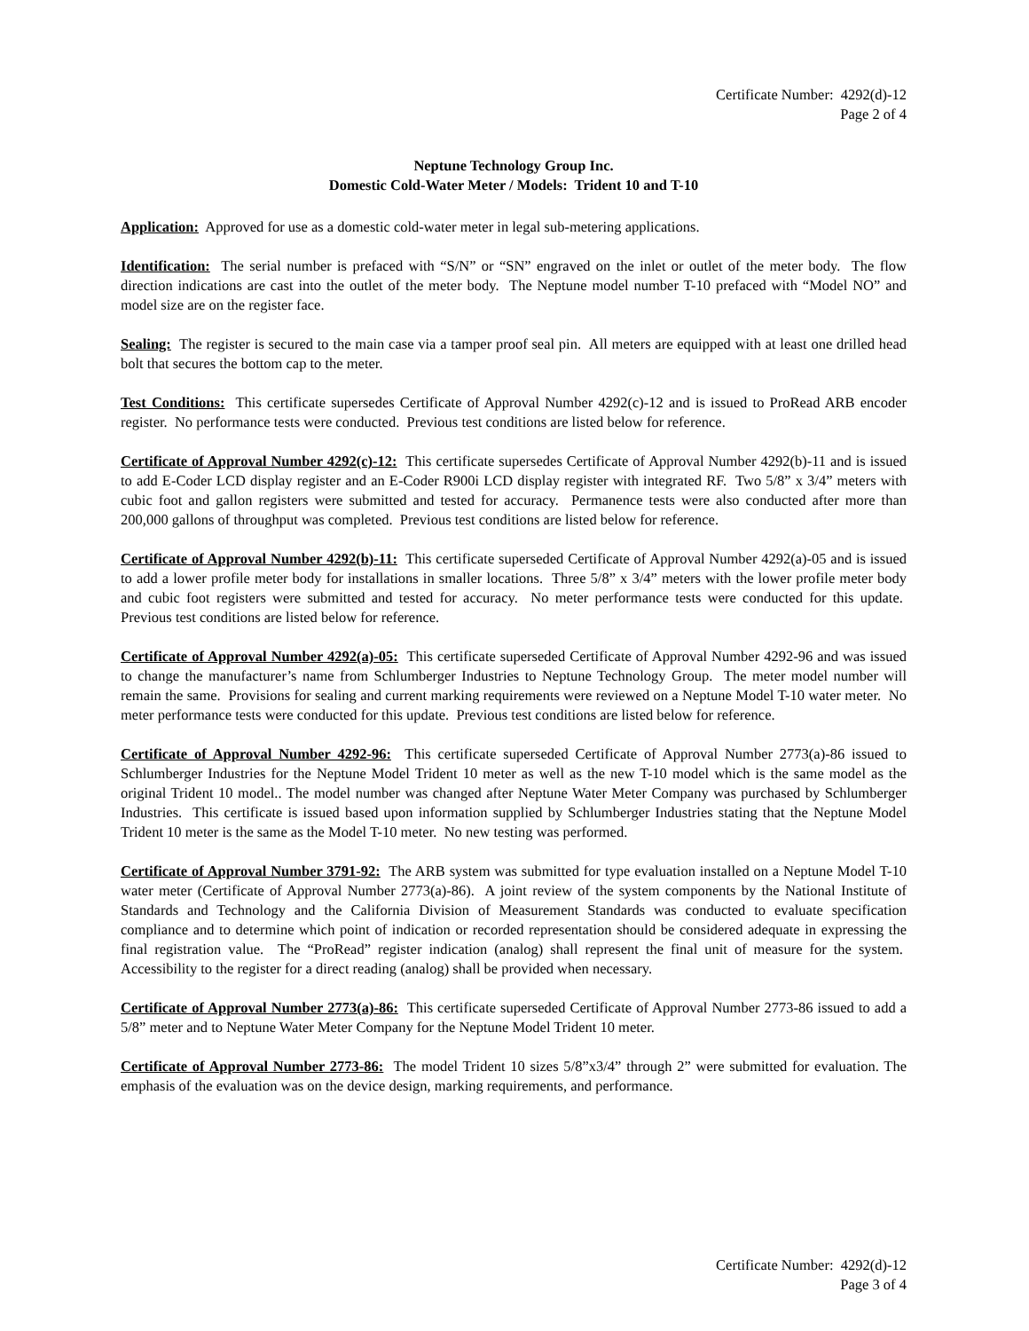Certificate Number: 4292(d)-12
Page 2 of 4
Neptune Technology Group Inc.
Domestic Cold-Water Meter / Models: Trident 10 and T-10
Application: Approved for use as a domestic cold-water meter in legal sub-metering applications.
Identification: The serial number is prefaced with “S/N” or “SN” engraved on the inlet or outlet of the meter body. The flow direction indications are cast into the outlet of the meter body. The Neptune model number T-10 prefaced with “Model NO” and model size are on the register face.
Sealing: The register is secured to the main case via a tamper proof seal pin. All meters are equipped with at least one drilled head bolt that secures the bottom cap to the meter.
Test Conditions: This certificate supersedes Certificate of Approval Number 4292(c)-12 and is issued to ProRead ARB encoder register. No performance tests were conducted. Previous test conditions are listed below for reference.
Certificate of Approval Number 4292(c)-12: This certificate supersedes Certificate of Approval Number 4292(b)-11 and is issued to add E-Coder LCD display register and an E-Coder R900i LCD display register with integrated RF. Two 5/8” x 3/4” meters with cubic foot and gallon registers were submitted and tested for accuracy. Permanence tests were also conducted after more than 200,000 gallons of throughput was completed. Previous test conditions are listed below for reference.
Certificate of Approval Number 4292(b)-11: This certificate superseded Certificate of Approval Number 4292(a)-05 and is issued to add a lower profile meter body for installations in smaller locations. Three 5/8” x 3/4” meters with the lower profile meter body and cubic foot registers were submitted and tested for accuracy. No meter performance tests were conducted for this update. Previous test conditions are listed below for reference.
Certificate of Approval Number 4292(a)-05: This certificate superseded Certificate of Approval Number 4292-96 and was issued to change the manufacturer’s name from Schlumberger Industries to Neptune Technology Group. The meter model number will remain the same. Provisions for sealing and current marking requirements were reviewed on a Neptune Model T-10 water meter. No meter performance tests were conducted for this update. Previous test conditions are listed below for reference.
Certificate of Approval Number 4292-96: This certificate superseded Certificate of Approval Number 2773(a)-86 issued to Schlumberger Industries for the Neptune Model Trident 10 meter as well as the new T-10 model which is the same model as the original Trident 10 model.. The model number was changed after Neptune Water Meter Company was purchased by Schlumberger Industries. This certificate is issued based upon information supplied by Schlumberger Industries stating that the Neptune Model Trident 10 meter is the same as the Model T-10 meter. No new testing was performed.
Certificate of Approval Number 3791-92: The ARB system was submitted for type evaluation installed on a Neptune Model T-10 water meter (Certificate of Approval Number 2773(a)-86). A joint review of the system components by the National Institute of Standards and Technology and the California Division of Measurement Standards was conducted to evaluate specification compliance and to determine which point of indication or recorded representation should be considered adequate in expressing the final registration value. The “ProRead” register indication (analog) shall represent the final unit of measure for the system. Accessibility to the register for a direct reading (analog) shall be provided when necessary.
Certificate of Approval Number 2773(a)-86: This certificate superseded Certificate of Approval Number 2773-86 issued to add a 5/8” meter and to Neptune Water Meter Company for the Neptune Model Trident 10 meter.
Certificate of Approval Number 2773-86: The model Trident 10 sizes 5/8”x3/4” through 2” were submitted for evaluation. The emphasis of the evaluation was on the device design, marking requirements, and performance.
Certificate Number: 4292(d)-12
Page 3 of 4